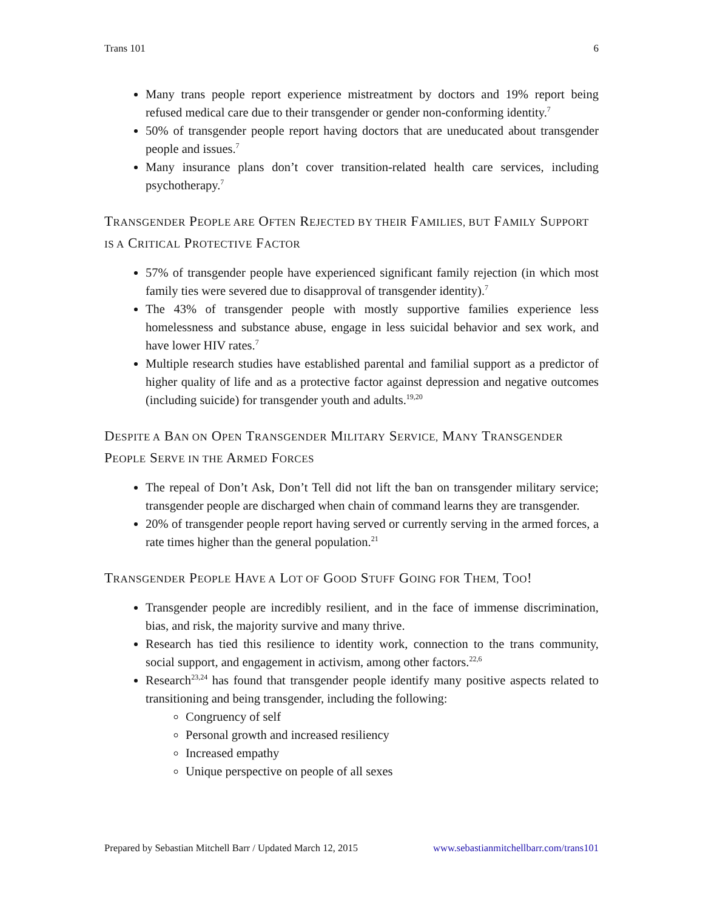Trans 101 6
Many trans people report experience mistreatment by doctors and 19% report being refused medical care due to their transgender or gender non-conforming identity.<sup>7</sup>
50% of transgender people report having doctors that are uneducated about transgender people and issues.<sup>7</sup>
Many insurance plans don’t cover transition-related health care services, including psychotherapy.<sup>7</sup>
TRANSGENDER PEOPLE ARE OFTEN REJECTED BY THEIR FAMILIES, BUT FAMILY SUPPORT IS A CRITICAL PROTECTIVE FACTOR
57% of transgender people have experienced significant family rejection (in which most family ties were severed due to disapproval of transgender identity).<sup>7</sup>
The 43% of transgender people with mostly supportive families experience less homelessness and substance abuse, engage in less suicidal behavior and sex work, and have lower HIV rates.<sup>7</sup>
Multiple research studies have established parental and familial support as a predictor of higher quality of life and as a protective factor against depression and negative outcomes (including suicide) for transgender youth and adults.<sup>19,20</sup>
DESPITE A BAN ON OPEN TRANSGENDER MILITARY SERVICE, MANY TRANSGENDER PEOPLE SERVE IN THE ARMED FORCES
The repeal of Don’t Ask, Don’t Tell did not lift the ban on transgender military service; transgender people are discharged when chain of command learns they are transgender.
20% of transgender people report having served or currently serving in the armed forces, a rate times higher than the general population.<sup>21</sup>
TRANSGENDER PEOPLE HAVE A LOT OF GOOD STUFF GOING FOR THEM, TOO!
Transgender people are incredibly resilient, and in the face of immense discrimination, bias, and risk, the majority survive and many thrive.
Research has tied this resilience to identity work, connection to the trans community, social support, and engagement in activism, among other factors.<sup>22,6</sup>
Research<sup>23,24</sup> has found that transgender people identify many positive aspects related to transitioning and being transgender, including the following:
Congruency of self
Personal growth and increased resiliency
Increased empathy
Unique perspective on people of all sexes
Prepared by Sebastian Mitchell Barr / Updated March 12, 2015 www.sebastianmitchellbarr.com/trans101